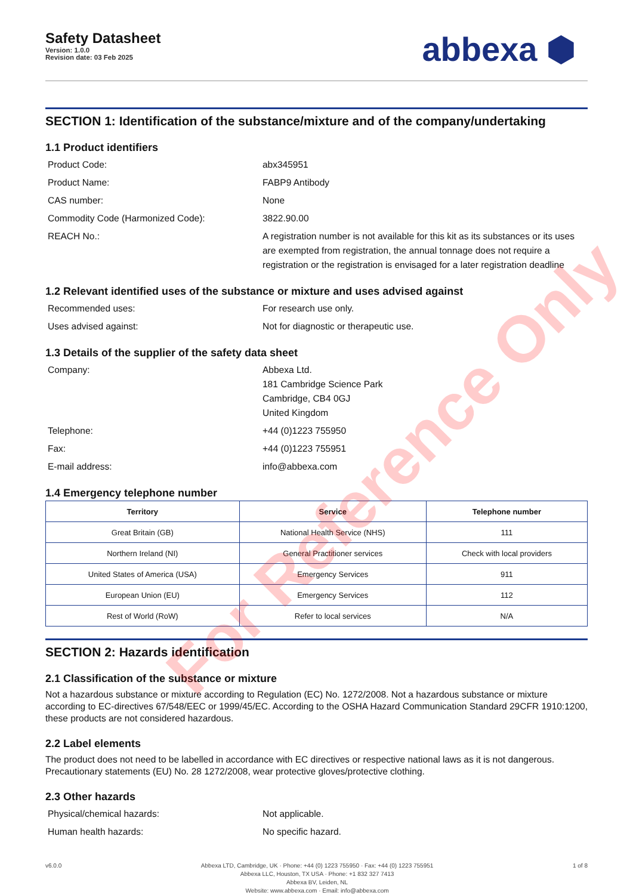Safety Datasheet
Version: 1.0.0
Revision date: 03 Feb 2025
abbexa ⬢
SECTION 1: Identification of the substance/mixture and of the company/undertaking
1.1 Product identifiers
Product Code: abx345951
Product Name: FABP9 Antibody
CAS number: None
Commodity Code (Harmonized Code): 3822.90.00
REACH No.: A registration number is not available for this kit as its substances or its uses are exempted from registration, the annual tonnage does not require a registration or the registration is envisaged for a later registration deadline
1.2 Relevant identified uses of the substance or mixture and uses advised against
Recommended uses: For research use only.
Uses advised against: Not for diagnostic or therapeutic use.
1.3 Details of the supplier of the safety data sheet
Company: Abbexa Ltd.
181 Cambridge Science Park
Cambridge, CB4 0GJ
United Kingdom
Telephone: +44 (0)1223 755950
Fax: +44 (0)1223 755951
E-mail address: info@abbexa.com
1.4 Emergency telephone number
| Territory | Service | Telephone number |
| --- | --- | --- |
| Great Britain (GB) | National Health Service (NHS) | 111 |
| Northern Ireland (NI) | General Practitioner services | Check with local providers |
| United States of America (USA) | Emergency Services | 911 |
| European Union (EU) | Emergency Services | 112 |
| Rest of World (RoW) | Refer to local services | N/A |
SECTION 2: Hazards identification
2.1 Classification of the substance or mixture
Not a hazardous substance or mixture according to Regulation (EC) No. 1272/2008. Not a hazardous substance or mixture according to EC-directives 67/548/EEC or 1999/45/EC. According to the OSHA Hazard Communication Standard 29CFR 1910:1200, these products are not considered hazardous.
2.2 Label elements
The product does not need to be labelled in accordance with EC directives or respective national laws as it is not dangerous. Precautionary statements (EU) No. 28 1272/2008, wear protective gloves/protective clothing.
2.3 Other hazards
Physical/chemical hazards: Not applicable.
Human health hazards: No specific hazard.
v6.0.0 Abbexa LTD, Cambridge, UK · Phone: +44 (0) 1223 755950 · Fax: +44 (0) 1223 755951
Abbexa LLC, Houston, TX USA · Phone: +1 832 327 7413
Abbexa BV, Leiden, NL
Website: www.abbexa.com · Email: info@abbexa.com
1 of 8
For Reference Only